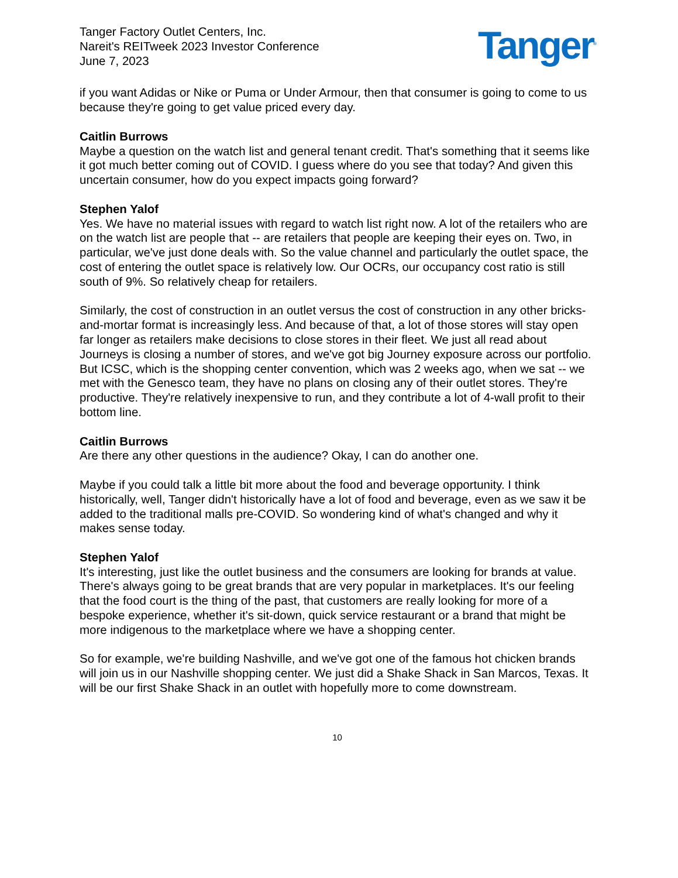Tanger Factory Outlet Centers, Inc.
Nareit's REITweek 2023 Investor Conference
June 7, 2023
Tanger<sup>®</sup>
if you want Adidas or Nike or Puma or Under Armour, then that consumer is going to come to us because they're going to get value priced every day.
Caitlin Burrows
Maybe a question on the watch list and general tenant credit. That's something that it seems like it got much better coming out of COVID. I guess where do you see that today? And given this uncertain consumer, how do you expect impacts going forward?
Stephen Yalof
Yes. We have no material issues with regard to watch list right now. A lot of the retailers who are on the watch list are people that -- are retailers that people are keeping their eyes on. Two, in particular, we've just done deals with. So the value channel and particularly the outlet space, the cost of entering the outlet space is relatively low. Our OCRs, our occupancy cost ratio is still south of 9%. So relatively cheap for retailers.
Similarly, the cost of construction in an outlet versus the cost of construction in any other bricks-and-mortar format is increasingly less. And because of that, a lot of those stores will stay open far longer as retailers make decisions to close stores in their fleet. We just all read about Journeys is closing a number of stores, and we've got big Journey exposure across our portfolio. But ICSC, which is the shopping center convention, which was 2 weeks ago, when we sat -- we met with the Genesco team, they have no plans on closing any of their outlet stores. They're productive. They're relatively inexpensive to run, and they contribute a lot of 4-wall profit to their bottom line.
Caitlin Burrows
Are there any other questions in the audience? Okay, I can do another one.
Maybe if you could talk a little bit more about the food and beverage opportunity. I think historically, well, Tanger didn't historically have a lot of food and beverage, even as we saw it be added to the traditional malls pre-COVID. So wondering kind of what's changed and why it makes sense today.
Stephen Yalof
It's interesting, just like the outlet business and the consumers are looking for brands at value. There's always going to be great brands that are very popular in marketplaces. It's our feeling that the food court is the thing of the past, that customers are really looking for more of a bespoke experience, whether it's sit-down, quick service restaurant or a brand that might be more indigenous to the marketplace where we have a shopping center.
So for example, we're building Nashville, and we've got one of the famous hot chicken brands will join us in our Nashville shopping center. We just did a Shake Shack in San Marcos, Texas. It will be our first Shake Shack in an outlet with hopefully more to come downstream.
10